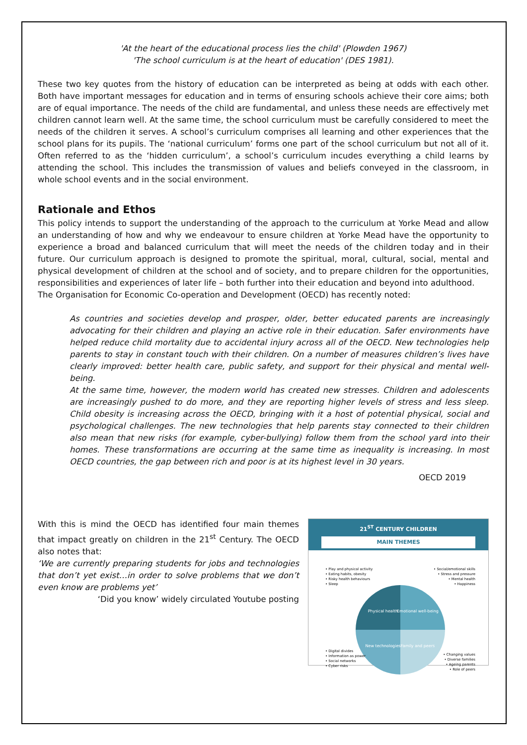'At the heart of the educational process lies the child' (Plowden 1967)
'The school curriculum is at the heart of education' (DES 1981).
These two key quotes from the history of education can be interpreted as being at odds with each other. Both have important messages for education and in terms of ensuring schools achieve their core aims; both are of equal importance. The needs of the child are fundamental, and unless these needs are effectively met children cannot learn well. At the same time, the school curriculum must be carefully considered to meet the needs of the children it serves. A school’s curriculum comprises all learning and other experiences that the school plans for its pupils. The ‘national curriculum’ forms one part of the school curriculum but not all of it. Often referred to as the ‘hidden curriculum’, a school’s curriculum incudes everything a child learns by attending the school. This includes the transmission of values and beliefs conveyed in the classroom, in whole school events and in the social environment.
Rationale and Ethos
This policy intends to support the understanding of the approach to the curriculum at Yorke Mead and allow an understanding of how and why we endeavour to ensure children at Yorke Mead have the opportunity to experience a broad and balanced curriculum that will meet the needs of the children today and in their future. Our curriculum approach is designed to promote the spiritual, moral, cultural, social, mental and physical development of children at the school and of society, and to prepare children for the opportunities, responsibilities and experiences of later life – both further into their education and beyond into adulthood.
The Organisation for Economic Co-operation and Development (OECD) has recently noted:
As countries and societies develop and prosper, older, better educated parents are increasingly advocating for their children and playing an active role in their education. Safer environments have helped reduce child mortality due to accidental injury across all of the OECD. New technologies help parents to stay in constant touch with their children. On a number of measures children’s lives have clearly improved: better health care, public safety, and support for their physical and mental well-being.
At the same time, however, the modern world has created new stresses. Children and adolescents are increasingly pushed to do more, and they are reporting higher levels of stress and less sleep. Child obesity is increasing across the OECD, bringing with it a host of potential physical, social and psychological challenges. The new technologies that help parents stay connected to their children also mean that new risks (for example, cyber-bullying) follow them from the school yard into their homes. These transformations are occurring at the same time as inequality is increasing. In most OECD countries, the gap between rich and poor is at its highest level in 30 years.
OECD 2019
With this is mind the OECD has identified four main themes that impact greatly on children in the 21<sup>st</sup> Century. The OECD also notes that:
‘We are currently preparing students for jobs and technologies that don’t yet exist…in order to solve problems that we don’t even know are problems yet’
‘Did you know’ widely circulated Youtube posting
21<sup>ST</sup> CENTURY CHILDREN
MAIN THEMES
Physical health
Emotional well-being
New technologies
Family and peers
• Play and physical activity
• Eating habits, obesity
• Risky health behaviours
• Sleep
• Social/emotional skills
• Stress and pressure
• Mental health
• Happiness
• Digital divides
• Information as power
• Social networks
• Cyber risks
• Changing values
• Diverse families
• Ageing parents
• Role of peers